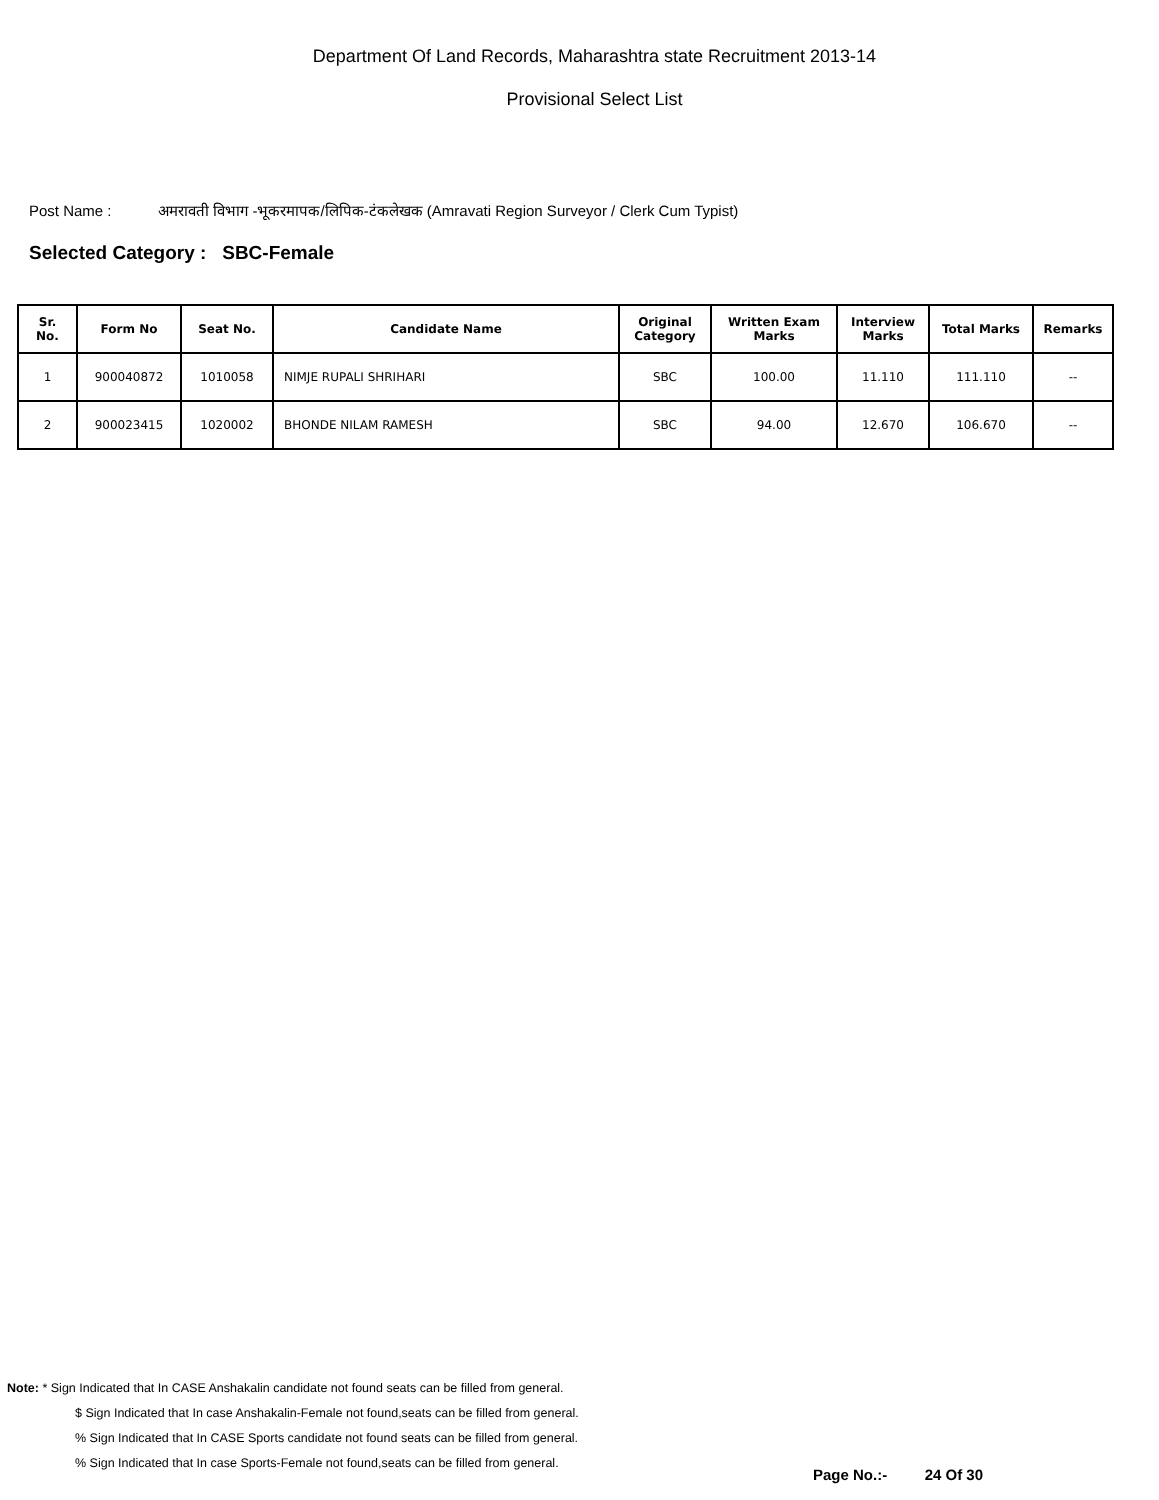Department Of Land Records, Maharashtra state Recruitment 2013-14
Provisional Select List
Post Name : अमरावती विभाग -भूकरमापक/लिपिक-टंकलेखक (Amravati Region Surveyor / Clerk Cum Typist)
Selected Category : SBC-Female
| Sr. No. | Form No | Seat No. | Candidate Name | Original Category | Written Exam Marks | Interview Marks | Total Marks | Remarks |
| --- | --- | --- | --- | --- | --- | --- | --- | --- |
| 1 | 900040872 | 1010058 | NIMJE RUPALI SHRIHARI | SBC | 100.00 | 11.110 | 111.110 | -- |
| 2 | 900023415 | 1020002 | BHONDE NILAM RAMESH | SBC | 94.00 | 12.670 | 106.670 | -- |
Note: * Sign Indicated that In CASE Anshakalin candidate not found seats can be filled from general.
$ Sign Indicated that In case Anshakalin-Female not found,seats can be filled from general.
% Sign Indicated that In CASE Sports candidate not found seats can be filled from general.
% Sign Indicated that In case Sports-Female not found,seats can be filled from general.
Page No.:- 24 Of 30